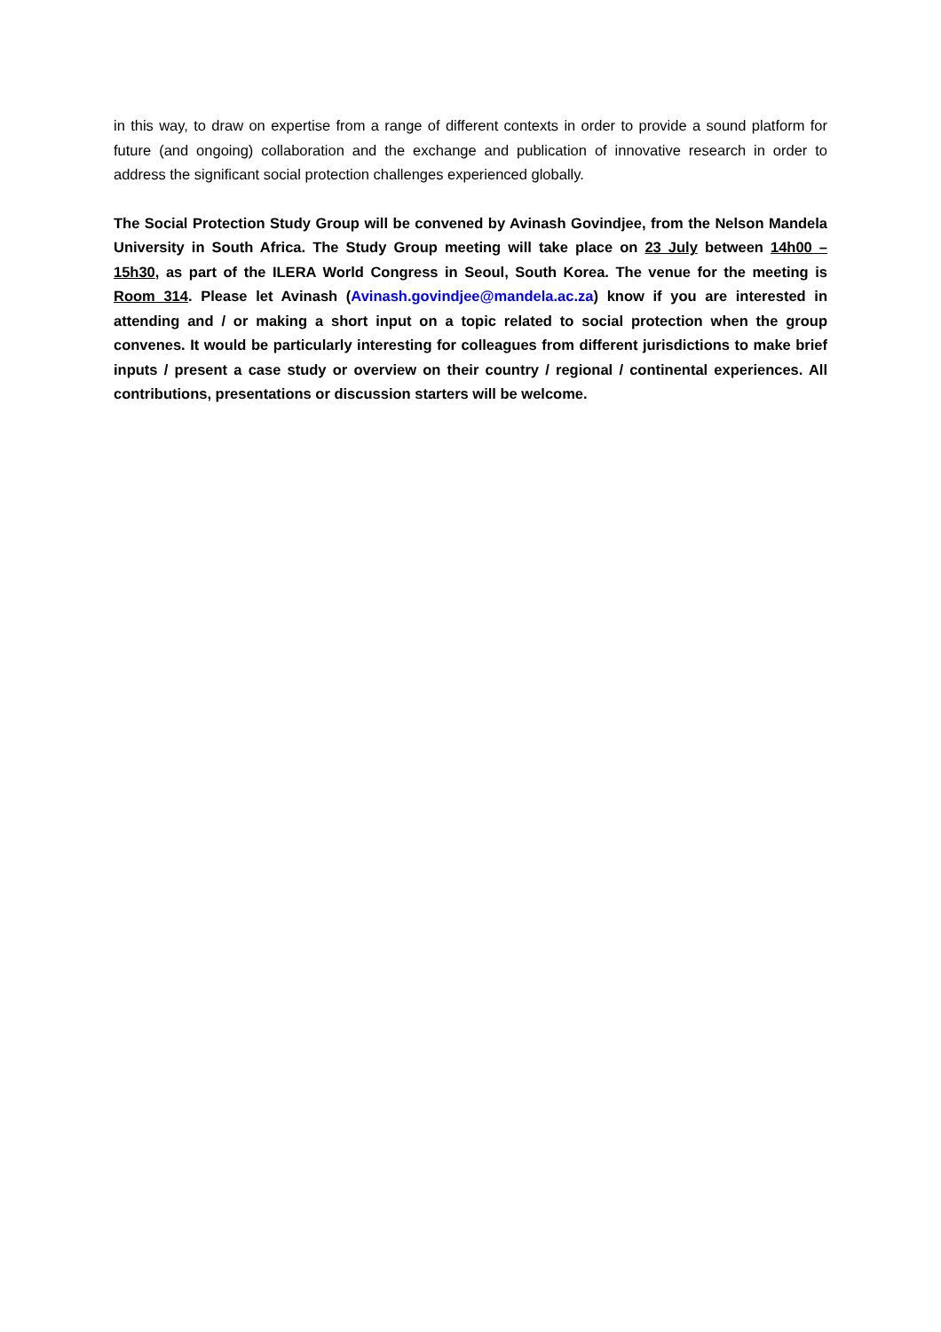in this way, to draw on expertise from a range of different contexts in order to provide a sound platform for future (and ongoing) collaboration and the exchange and publication of innovative research in order to address the significant social protection challenges experienced globally.
The Social Protection Study Group will be convened by Avinash Govindjee, from the Nelson Mandela University in South Africa. The Study Group meeting will take place on 23 July between 14h00 – 15h30, as part of the ILERA World Congress in Seoul, South Korea. The venue for the meeting is Room 314. Please let Avinash (Avinash.govindjee@mandela.ac.za) know if you are interested in attending and / or making a short input on a topic related to social protection when the group convenes. It would be particularly interesting for colleagues from different jurisdictions to make brief inputs / present a case study or overview on their country / regional / continental experiences. All contributions, presentations or discussion starters will be welcome.